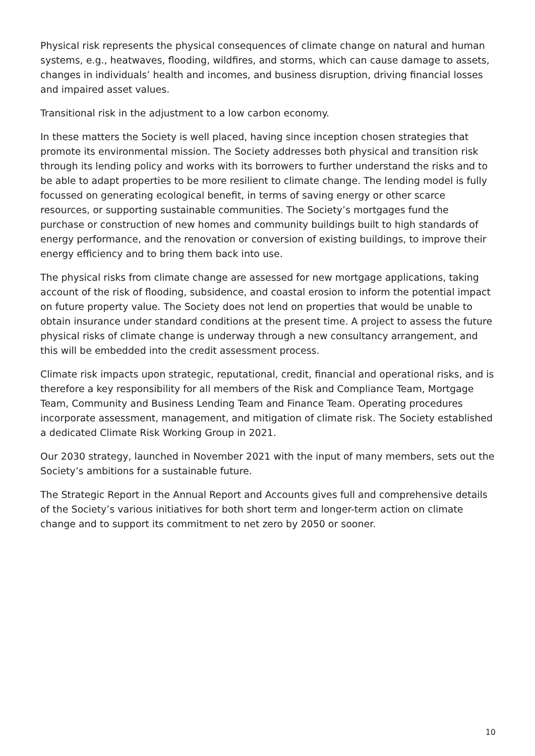Physical risk represents the physical consequences of climate change on natural and human systems, e.g., heatwaves, flooding, wildfires, and storms, which can cause damage to assets, changes in individuals’ health and incomes, and business disruption, driving financial losses and impaired asset values.
Transitional risk in the adjustment to a low carbon economy.
In these matters the Society is well placed, having since inception chosen strategies that promote its environmental mission. The Society addresses both physical and transition risk through its lending policy and works with its borrowers to further understand the risks and to be able to adapt properties to be more resilient to climate change. The lending model is fully focussed on generating ecological benefit, in terms of saving energy or other scarce resources, or supporting sustainable communities. The Society’s mortgages fund the purchase or construction of new homes and community buildings built to high standards of energy performance, and the renovation or conversion of existing buildings, to improve their energy efficiency and to bring them back into use.
The physical risks from climate change are assessed for new mortgage applications, taking account of the risk of flooding, subsidence, and coastal erosion to inform the potential impact on future property value. The Society does not lend on properties that would be unable to obtain insurance under standard conditions at the present time. A project to assess the future physical risks of climate change is underway through a new consultancy arrangement, and this will be embedded into the credit assessment process.
Climate risk impacts upon strategic, reputational, credit, financial and operational risks, and is therefore a key responsibility for all members of the Risk and Compliance Team, Mortgage Team, Community and Business Lending Team and Finance Team. Operating procedures incorporate assessment, management, and mitigation of climate risk. The Society established a dedicated Climate Risk Working Group in 2021.
Our 2030 strategy, launched in November 2021 with the input of many members, sets out the Society’s ambitions for a sustainable future.
The Strategic Report in the Annual Report and Accounts gives full and comprehensive details of the Society’s various initiatives for both short term and longer-term action on climate change and to support its commitment to net zero by 2050 or sooner.
10